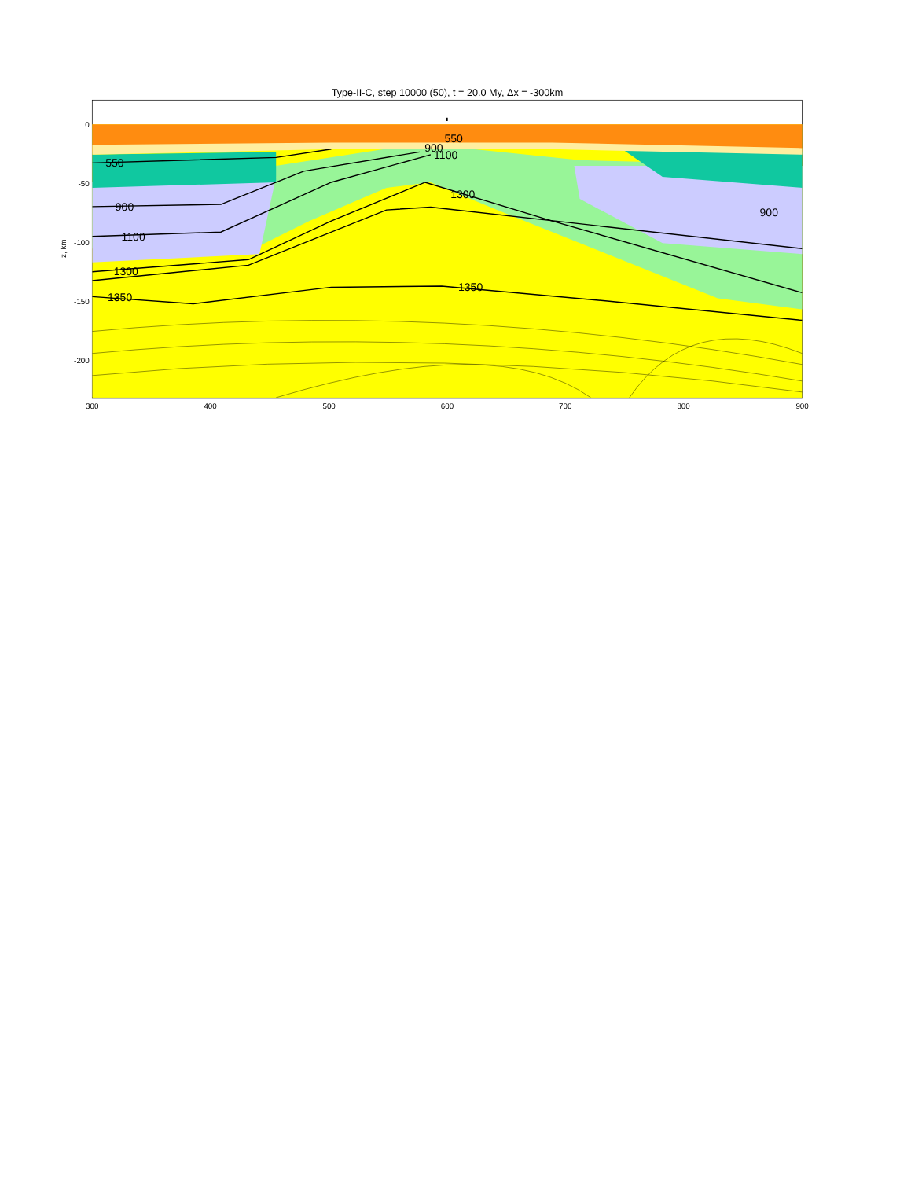Type-II-C, step 10000 (50), t = 20.0 My, Δx = -300km
550
900
1100
1300
1350
900
1100
550
1300
1350
900
0
-50
-100
-150
-200
300
400
500
600
700
800
900
z, km